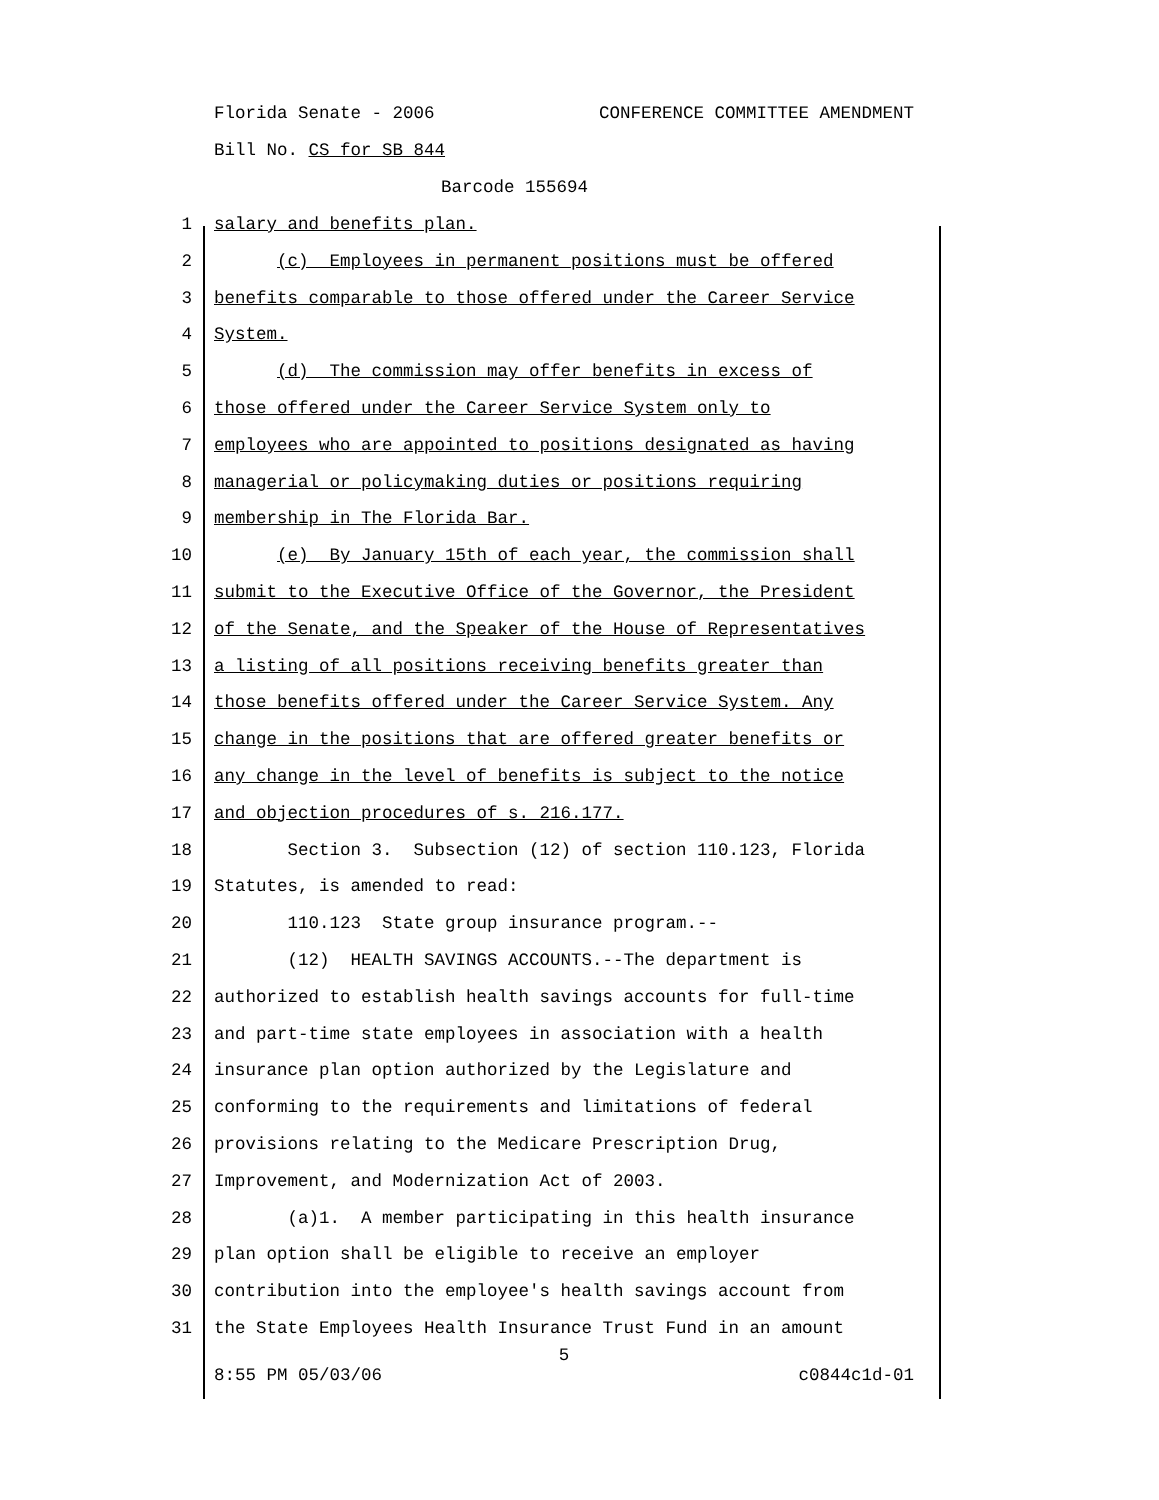Florida Senate - 2006 CONFERENCE COMMITTEE AMENDMENT
Bill No. CS for SB 844
Barcode 155694
1 salary and benefits plan.
2 (c) Employees in permanent positions must be offered
3 benefits comparable to those offered under the Career Service
4 System.
5 (d) The commission may offer benefits in excess of
6 those offered under the Career Service System only to
7 employees who are appointed to positions designated as having
8 managerial or policymaking duties or positions requiring
9 membership in The Florida Bar.
10 (e) By January 15th of each year, the commission shall
11 submit to the Executive Office of the Governor, the President
12 of the Senate, and the Speaker of the House of Representatives
13 a listing of all positions receiving benefits greater than
14 those benefits offered under the Career Service System. Any
15 change in the positions that are offered greater benefits or
16 any change in the level of benefits is subject to the notice
17 and objection procedures of s. 216.177.
18 Section 3. Subsection (12) of section 110.123, Florida
19 Statutes, is amended to read:
20 110.123 State group insurance program.--
21 (12) HEALTH SAVINGS ACCOUNTS.--The department is
22 authorized to establish health savings accounts for full-time
23 and part-time state employees in association with a health
24 insurance plan option authorized by the Legislature and
25 conforming to the requirements and limitations of federal
26 provisions relating to the Medicare Prescription Drug,
27 Improvement, and Modernization Act of 2003.
28 (a)1. A member participating in this health insurance
29 plan option shall be eligible to receive an employer
30 contribution into the employee's health savings account from
31 the State Employees Health Insurance Trust Fund in an amount
5
8:55 PM 05/03/06 c0844c1d-01